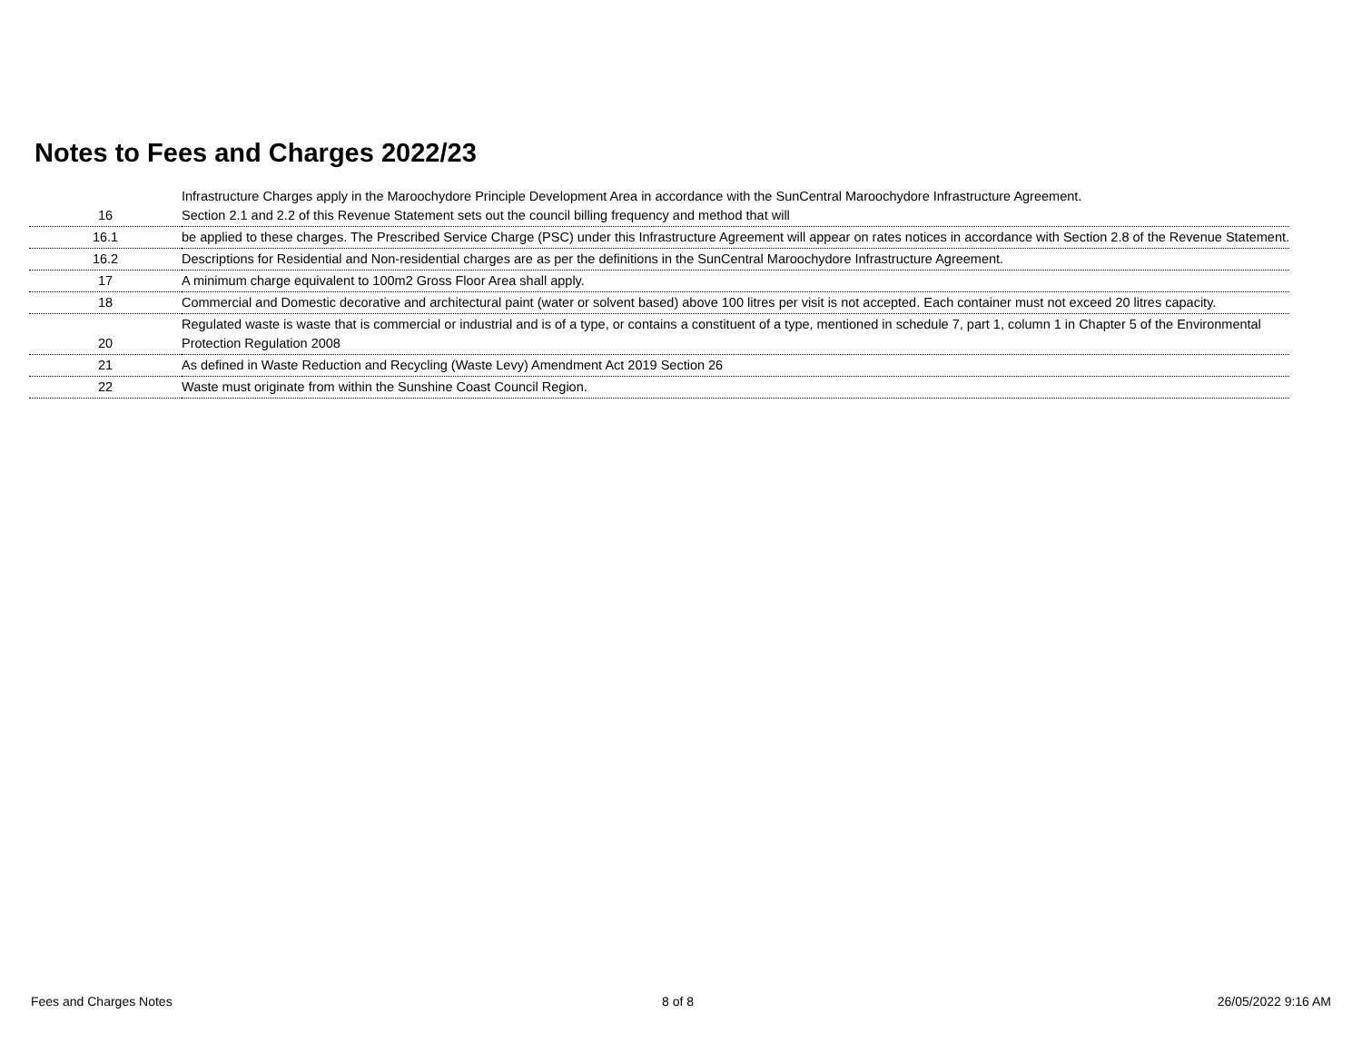Notes to Fees and Charges 2022/23
| 16 | Infrastructure Charges apply in the Maroochydore Principle Development Area in accordance with the SunCentral Maroochydore Infrastructure Agreement. Section 2.1 and 2.2 of this Revenue Statement sets out the council billing frequency and method that will |
| 16.1 | be applied to these charges. The Prescribed Service Charge (PSC) under this Infrastructure Agreement will appear on rates notices in accordance with Section 2.8 of the Revenue Statement. |
| 16.2 | Descriptions for Residential and Non-residential charges are as per the definitions in the SunCentral Maroochydore Infrastructure Agreement. |
| 17 | A minimum charge equivalent to 100m2 Gross Floor Area shall apply. |
| 18 | Commercial and Domestic decorative and architectural paint (water or solvent based) above 100 litres per visit is not accepted. Each container must not exceed 20 litres capacity. |
| 20 | Regulated waste is waste that is commercial or industrial and is of a type, or contains a constituent of a type, mentioned in schedule 7, part 1, column 1 in Chapter 5 of the Environmental Protection Regulation 2008 |
| 21 | As defined in Waste Reduction and Recycling (Waste Levy) Amendment Act 2019 Section 26 |
| 22 | Waste must originate from within the Sunshine Coast Council Region. |
Fees and Charges Notes 8 of 8 26/05/2022 9:16 AM